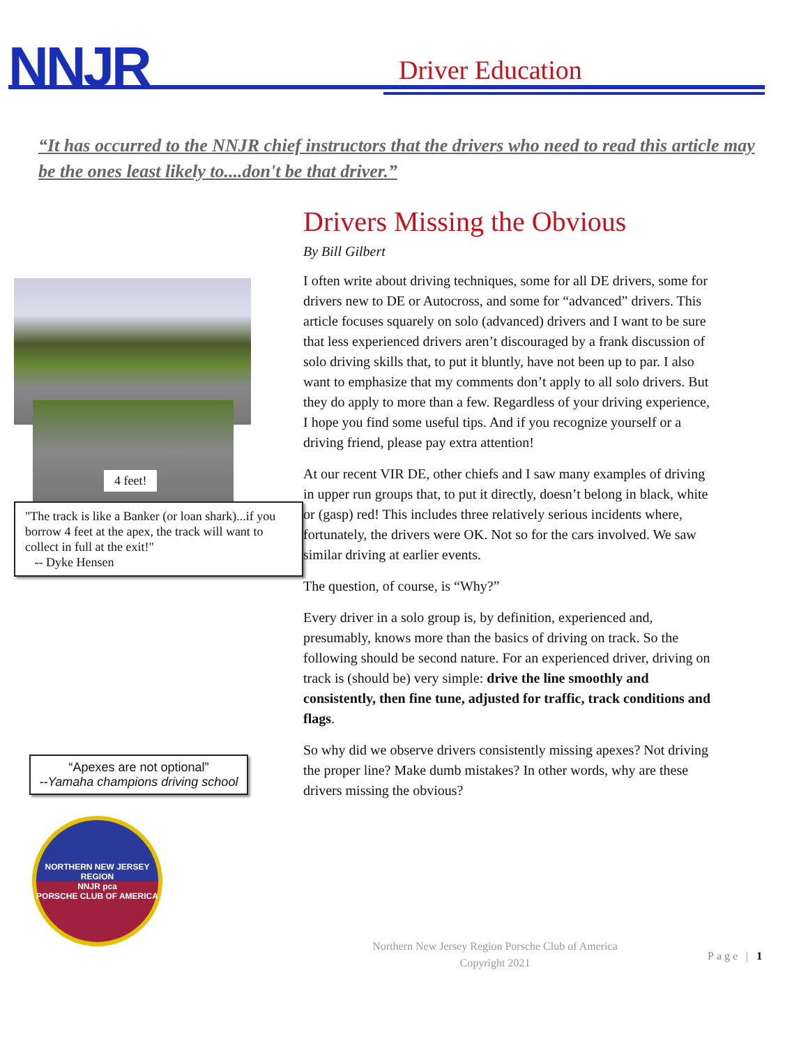NNJR Driver Education
“It has occurred to the NNJR chief instructors that the drivers who need to read this article may be the ones least likely to....don't be that driver.”
4 feet!
"The track is like a Banker (or loan shark)...if you borrow 4 feet at the apex, the track will want to collect in full at the exit!"
-- Dyke Hensen
“Apexes are not optional”
--Yamaha champions driving school
NORTHERN NEW JERSEY REGION
NNJR pca
PORSCHE CLUB OF AMERICA
Drivers Missing the Obvious
By Bill Gilbert
I often write about driving techniques, some for all DE drivers, some for drivers new to DE or Autocross, and some for “advanced” drivers. This article focuses squarely on solo (advanced) drivers and I want to be sure that less experienced drivers aren’t discouraged by a frank discussion of solo driving skills that, to put it bluntly, have not been up to par. I also want to emphasize that my comments don’t apply to all solo drivers. But they do apply to more than a few. Regardless of your driving experience, I hope you find some useful tips. And if you recognize yourself or a driving friend, please pay extra attention!
At our recent VIR DE, other chiefs and I saw many examples of driving in upper run groups that, to put it directly, doesn’t belong in black, white or (gasp) red! This includes three relatively serious incidents where, fortunately, the drivers were OK. Not so for the cars involved. We saw similar driving at earlier events.
The question, of course, is “Why?”
Every driver in a solo group is, by definition, experienced and, presumably, knows more than the basics of driving on track. So the following should be second nature. For an experienced driver, driving on track is (should be) very simple: drive the line smoothly and consistently, then fine tune, adjusted for traffic, track conditions and flags.
So why did we observe drivers consistently missing apexes? Not driving the proper line? Make dumb mistakes? In other words, why are these drivers missing the obvious?
Northern New Jersey Region Porsche Club of America
Copyright 2021
Page | 1